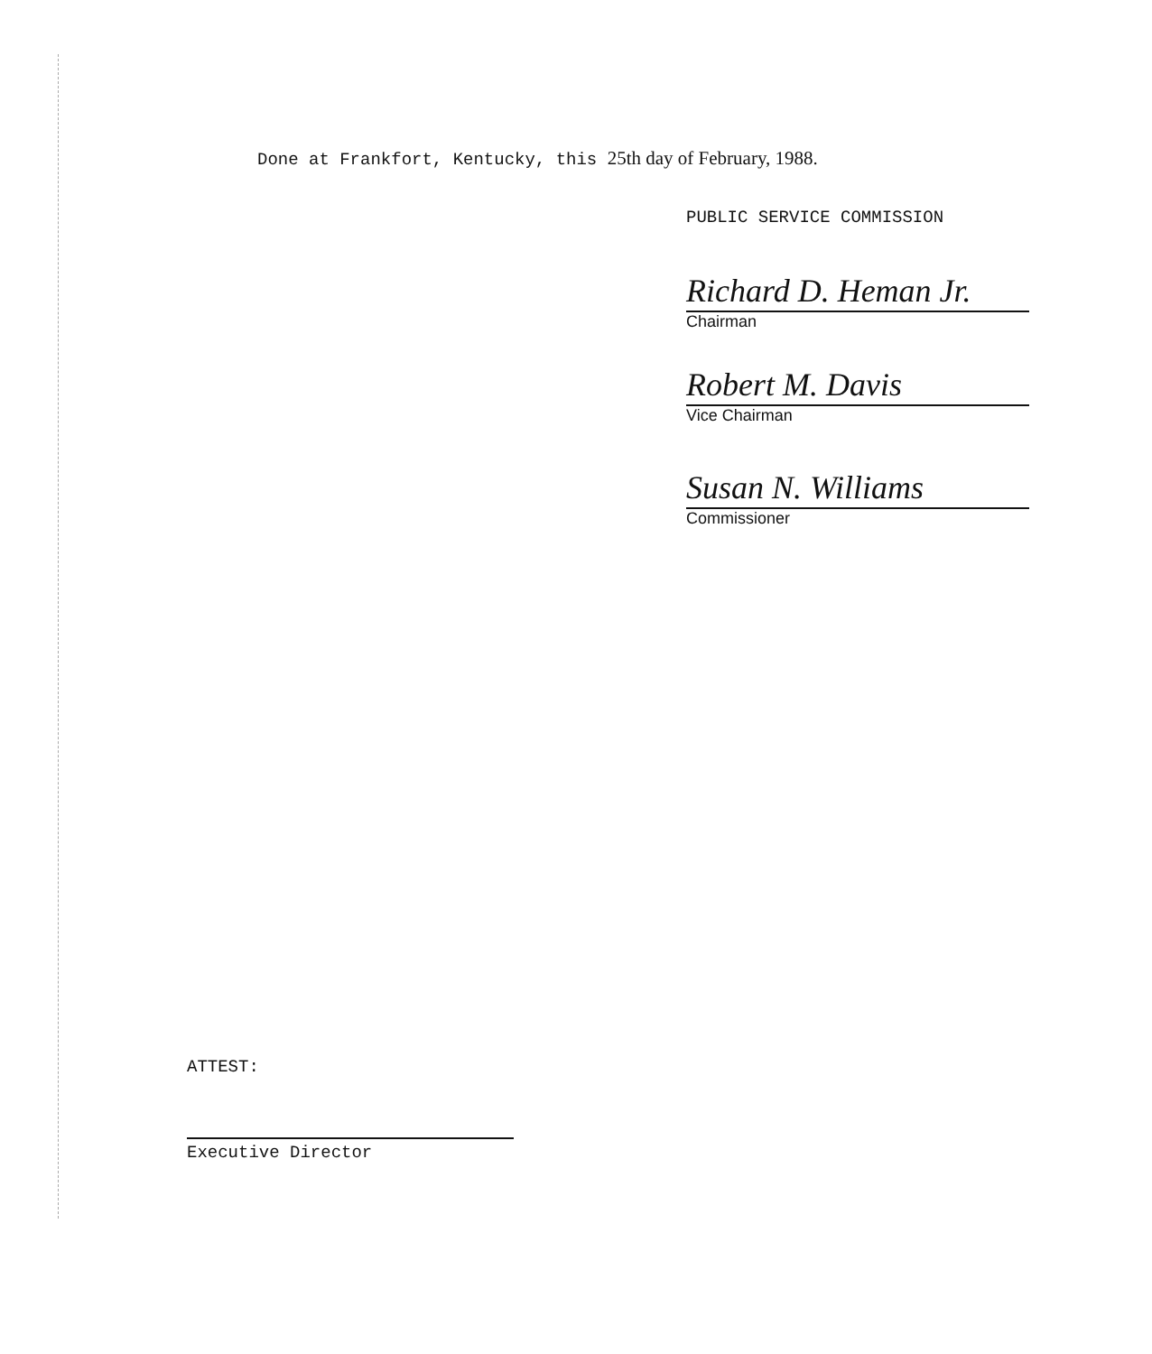Done at Frankfort, Kentucky, this 25th day of February, 1988.
PUBLIC SERVICE COMMISSION
Richard D. Heman Jr.
Chairman
Robert M. Davis
Vice Chairman
Susan N. Williams
Commissioner
ATTEST:
Executive Director